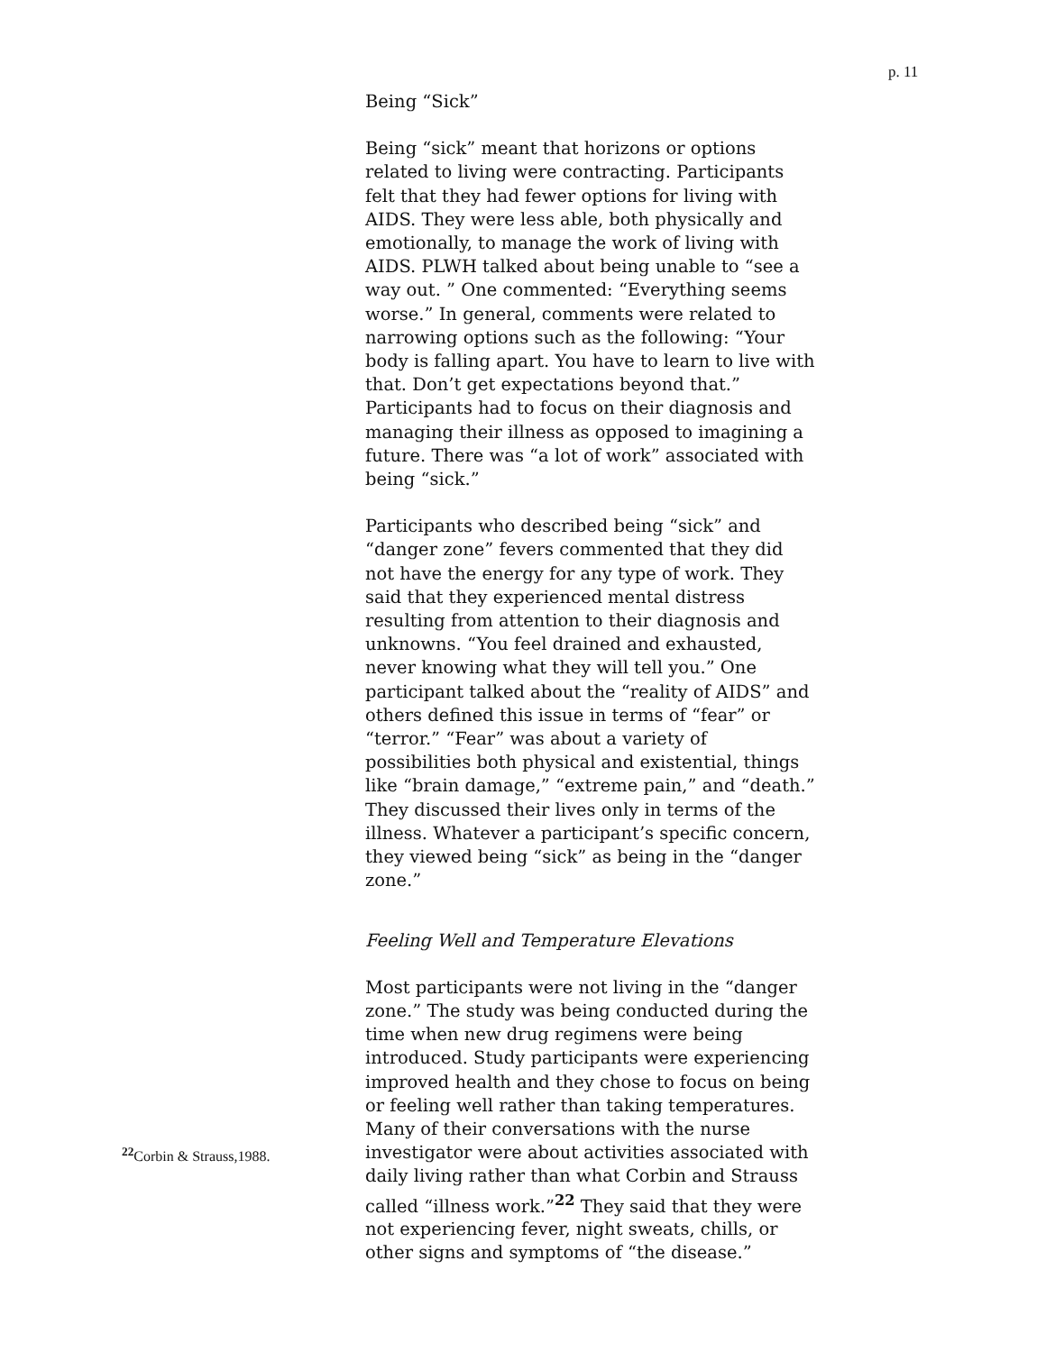p. 11
Being “Sick”
Being “sick” meant that horizons or options related to living were contracting. Participants felt that they had fewer options for living with AIDS. They were less able, both physically and emotionally, to manage the work of living with AIDS. PLWH talked about being unable to “see a way out. ” One commented: “Everything seems worse.” In general, comments were related to narrowing options such as the following: “Your body is falling apart. You have to learn to live with that. Don’t get expectations beyond that.” Participants had to focus on their diagnosis and managing their illness as opposed to imagining a future. There was “a lot of work” associated with being “sick.”
Participants who described being “sick” and “danger zone” fevers commented that they did not have the energy for any type of work. They said that they experienced mental distress resulting from attention to their diagnosis and unknowns. “You feel drained and exhausted, never knowing what they will tell you.” One participant talked about the “reality of AIDS” and others defined this issue in terms of “fear” or “terror.” “Fear” was about a variety of possibilities both physical and existential, things like “brain damage,” “extreme pain,” and “death.” They discussed their lives only in terms of the illness. Whatever a participant’s specific concern, they viewed being “sick” as being in the “danger zone.”
Feeling Well and Temperature Elevations
Most participants were not living in the “danger zone.” The study was being conducted during the time when new drug regimens were being introduced. Study participants were experiencing improved health and they chose to focus on being or feeling well rather than taking temperatures. Many of their conversations with the nurse investigator were about activities associated with daily living rather than what Corbin and Strauss called “illness work.”<sup>22</sup> They said that they were not experiencing fever, night sweats, chills, or other signs and symptoms of “the disease.”
<sup>22</sup> Corbin & Strauss,1988.